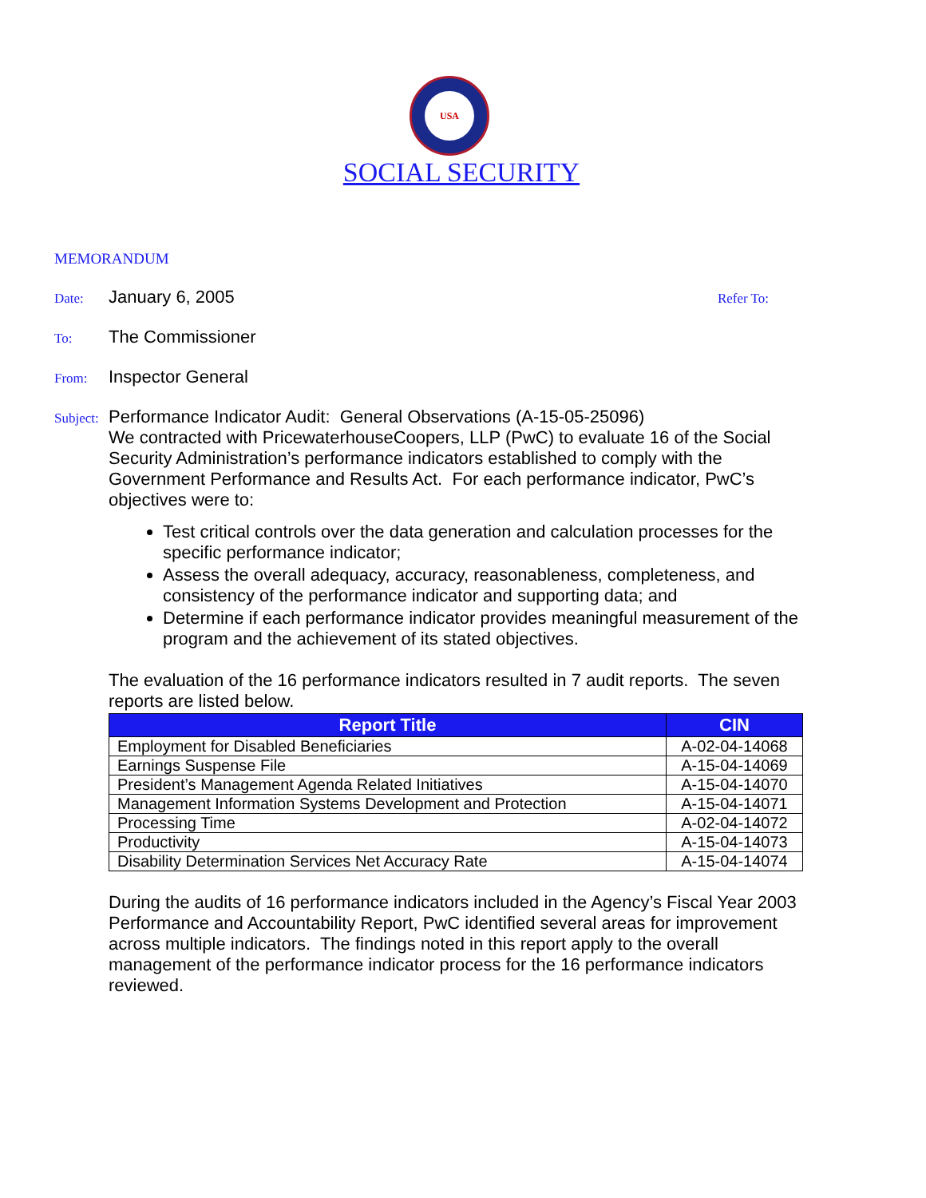USA
SOCIAL SECURITY
MEMORANDUM
Date: January 6, 2005 Refer To:
To: The Commissioner
From: Inspector General
Subject: Performance Indicator Audit: General Observations (A-15-05-25096)
We contracted with PricewaterhouseCoopers, LLP (PwC) to evaluate 16 of the Social Security Administration’s performance indicators established to comply with the Government Performance and Results Act. For each performance indicator, PwC’s objectives were to:
Test critical controls over the data generation and calculation processes for the specific performance indicator;
Assess the overall adequacy, accuracy, reasonableness, completeness, and consistency of the performance indicator and supporting data; and
Determine if each performance indicator provides meaningful measurement of the program and the achievement of its stated objectives.
The evaluation of the 16 performance indicators resulted in 7 audit reports. The seven reports are listed below.
| Report Title | CIN |
| --- | --- |
| Employment for Disabled Beneficiaries | A-02-04-14068 |
| Earnings Suspense File | A-15-04-14069 |
| President’s Management Agenda Related Initiatives | A-15-04-14070 |
| Management Information Systems Development and Protection | A-15-04-14071 |
| Processing Time | A-02-04-14072 |
| Productivity | A-15-04-14073 |
| Disability Determination Services Net Accuracy Rate | A-15-04-14074 |
During the audits of 16 performance indicators included in the Agency’s Fiscal Year 2003 Performance and Accountability Report, PwC identified several areas for improvement across multiple indicators. The findings noted in this report apply to the overall management of the performance indicator process for the 16 performance indicators reviewed.